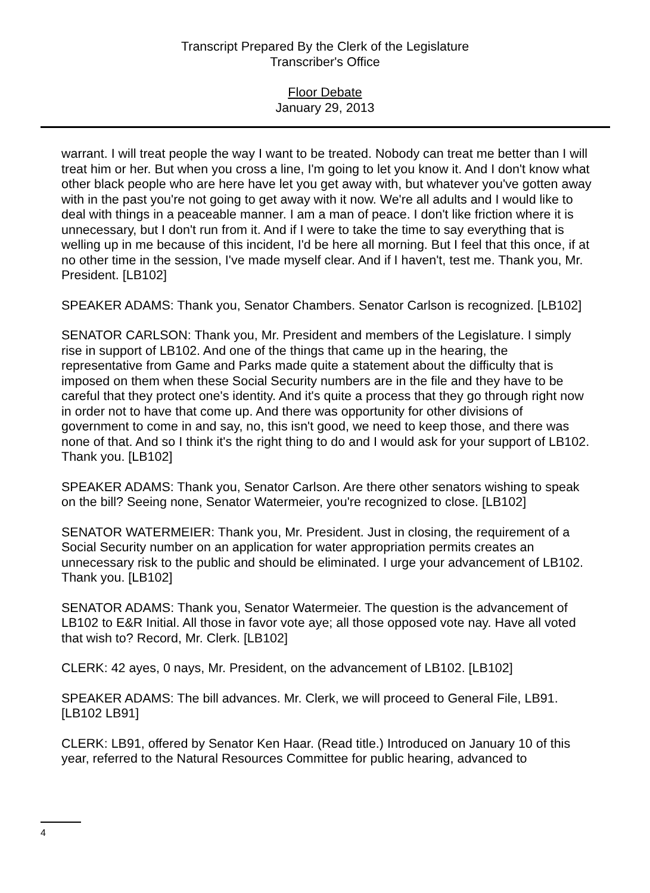Transcript Prepared By the Clerk of the Legislature
Transcriber's Office
Floor Debate
January 29, 2013
warrant. I will treat people the way I want to be treated. Nobody can treat me better than I will treat him or her. But when you cross a line, I'm going to let you know it. And I don't know what other black people who are here have let you get away with, but whatever you've gotten away with in the past you're not going to get away with it now. We're all adults and I would like to deal with things in a peaceable manner. I am a man of peace. I don't like friction where it is unnecessary, but I don't run from it. And if I were to take the time to say everything that is welling up in me because of this incident, I'd be here all morning. But I feel that this once, if at no other time in the session, I've made myself clear. And if I haven't, test me. Thank you, Mr. President. [LB102]
SPEAKER ADAMS: Thank you, Senator Chambers. Senator Carlson is recognized. [LB102]
SENATOR CARLSON: Thank you, Mr. President and members of the Legislature. I simply rise in support of LB102. And one of the things that came up in the hearing, the representative from Game and Parks made quite a statement about the difficulty that is imposed on them when these Social Security numbers are in the file and they have to be careful that they protect one's identity. And it's quite a process that they go through right now in order not to have that come up. And there was opportunity for other divisions of government to come in and say, no, this isn't good, we need to keep those, and there was none of that. And so I think it's the right thing to do and I would ask for your support of LB102. Thank you. [LB102]
SPEAKER ADAMS: Thank you, Senator Carlson. Are there other senators wishing to speak on the bill? Seeing none, Senator Watermeier, you're recognized to close. [LB102]
SENATOR WATERMEIER: Thank you, Mr. President. Just in closing, the requirement of a Social Security number on an application for water appropriation permits creates an unnecessary risk to the public and should be eliminated. I urge your advancement of LB102. Thank you. [LB102]
SENATOR ADAMS: Thank you, Senator Watermeier. The question is the advancement of LB102 to E&R Initial. All those in favor vote aye; all those opposed vote nay. Have all voted that wish to? Record, Mr. Clerk. [LB102]
CLERK: 42 ayes, 0 nays, Mr. President, on the advancement of LB102. [LB102]
SPEAKER ADAMS: The bill advances. Mr. Clerk, we will proceed to General File, LB91. [LB102 LB91]
CLERK: LB91, offered by Senator Ken Haar. (Read title.) Introduced on January 10 of this year, referred to the Natural Resources Committee for public hearing, advanced to
4